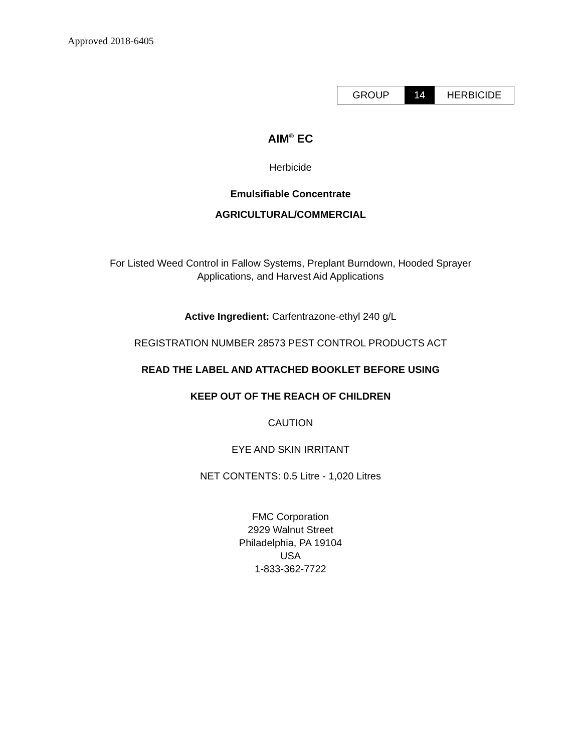Approved 2018-6405
| GROUP | 14 | HERBICIDE |
AIM<sup>®</sup> EC
Herbicide
Emulsifiable Concentrate
AGRICULTURAL/COMMERCIAL
For Listed Weed Control in Fallow Systems, Preplant Burndown, Hooded Sprayer
Applications, and Harvest Aid Applications
Active Ingredient: Carfentrazone-ethyl 240 g/L
REGISTRATION NUMBER 28573 PEST CONTROL PRODUCTS ACT
READ THE LABEL AND ATTACHED BOOKLET BEFORE USING
KEEP OUT OF THE REACH OF CHILDREN
CAUTION
EYE AND SKIN IRRITANT
NET CONTENTS: 0.5 Litre - 1,020 Litres
FMC Corporation
2929 Walnut Street
Philadelphia, PA 19104
USA
1-833-362-7722